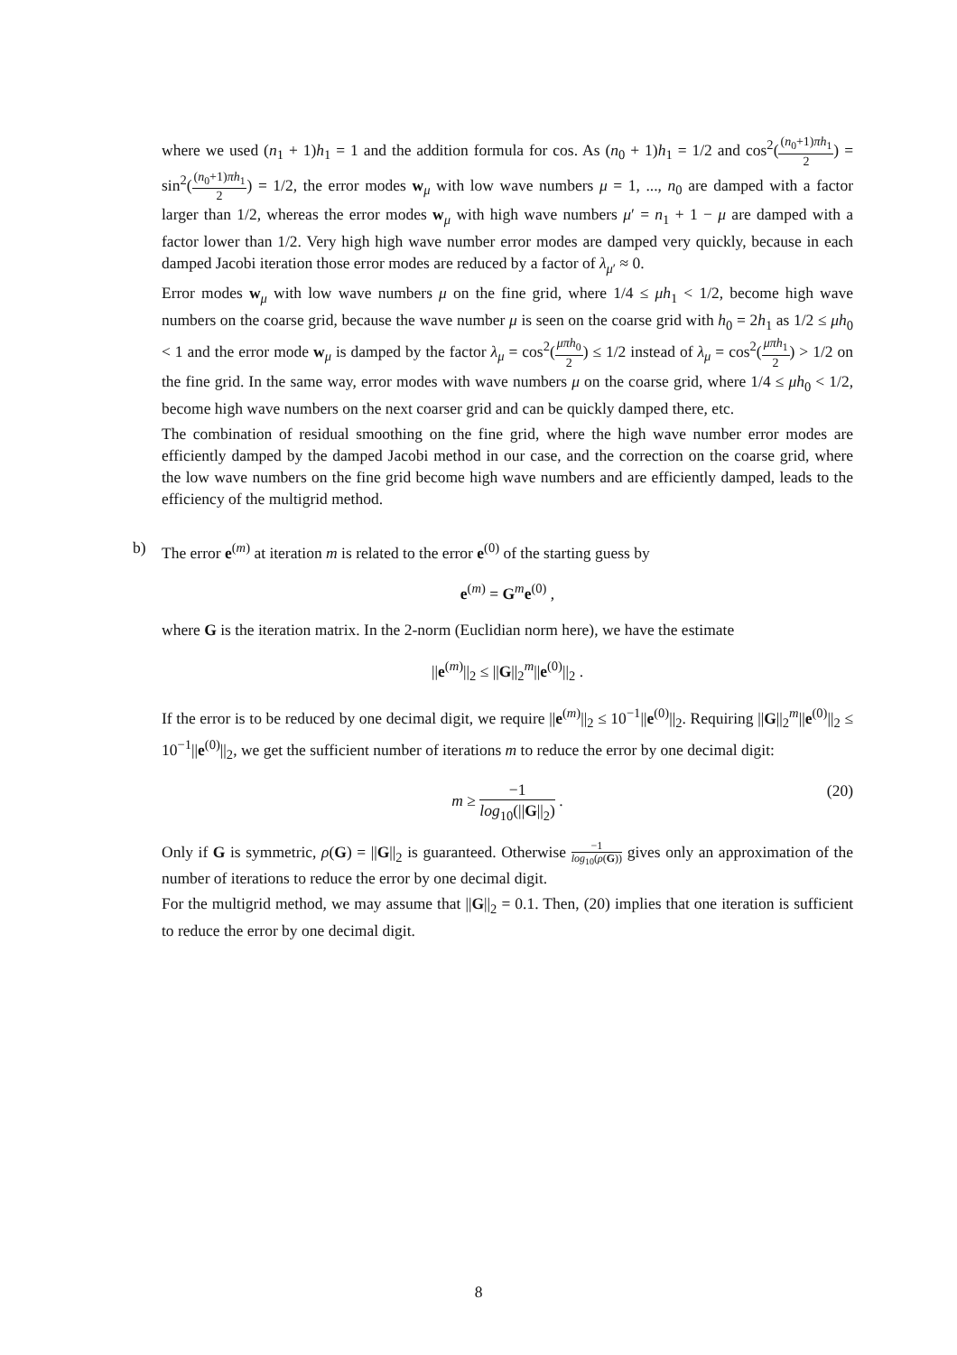where we used (n<sub>1</sub> + 1)h<sub>1</sub> = 1 and the addition formula for cos. As (n<sub>0</sub> + 1)h<sub>1</sub> = 1/2 and cos<sup>2</sup>((n<sub>0</sub>+1)πh<sub>1</sub> 2) = sin<sup>2</sup>((n<sub>0</sub>+1)πh<sub>1</sub> 2) = 1/2, the error modes w<sub>μ</sub> with low wave numbers μ = 1, ..., n<sub>0</sub> are damped with a factor larger than 1/2, whereas the error modes w<sub>μ</sub> with high wave numbers μ′ = n<sub>1</sub> + 1 − μ are damped with a factor lower than 1/2. Very high high wave number error modes are damped very quickly, because in each damped Jacobi iteration those error modes are reduced by a factor of λ<sub>μ′</sub> ≈ 0.
Error modes w<sub>μ</sub> with low wave numbers μ on the fine grid, where 1/4 ≤ μh<sub>1</sub> < 1/2, become high wave numbers on the coarse grid, because the wave number μ is seen on the coarse grid with h<sub>0</sub> = 2h<sub>1</sub> as 1/2 ≤ μh<sub>0</sub> < 1 and the error mode w<sub>μ</sub> is damped by the factor λ<sub>μ</sub> = cos<sup>2</sup>(μπh<sub>0</sub> 2) ≤ 1/2 instead of λ<sub>μ</sub> = cos<sup>2</sup>(μπh<sub>1</sub> 2) > 1/2 on the fine grid. In the same way, error modes with wave numbers μ on the coarse grid, where 1/4 ≤ μh<sub>0</sub> < 1/2, become high wave numbers on the next coarser grid and can be quickly damped there, etc.
The combination of residual smoothing on the fine grid, where the high wave number error modes are efficiently damped by the damped Jacobi method in our case, and the correction on the coarse grid, where the low wave numbers on the fine grid become high wave numbers and are efficiently damped, leads to the efficiency of the multigrid method.
b) The error e<sup>(m)</sup> at iteration m is related to the error e<sup>(0)</sup> of the starting guess by
e<sup>(m)</sup> = G<sup>m</sup>e<sup>(0)</sup> ,
where G is the iteration matrix. In the 2-norm (Euclidian norm here), we have the estimate
||e<sup>(m)</sup>||<sub>2</sub> ≤ ||G||<sub>2</sub><sup>m</sup>||e<sup>(0)</sup>||<sub>2</sub> .
If the error is to be reduced by one decimal digit, we require ||e<sup>(m)</sup>||<sub>2</sub> ≤ 10<sup>−1</sup>||e<sup>(0)</sup>||<sub>2</sub>. Requiring ||G||<sub>2</sub><sup>m</sup>||e<sup>(0)</sup>||<sub>2</sub> ≤ 10<sup>−1</sup>||e<sup>(0)</sup>||<sub>2</sub>, we get the sufficient number of iterations m to reduce the error by one decimal digit:
m ≥ −1 log<sub>10</sub>(||G||<sub>2</sub>) .
(20)
Only if G is symmetric, ρ(G) = ||G||<sub>2</sub> is guaranteed. Otherwise −1 log<sub>10</sub>(ρ(G)) gives only an approximation of the number of iterations to reduce the error by one decimal digit.
For the multigrid method, we may assume that ||G||<sub>2</sub> = 0.1. Then, (20) implies that one iteration is sufficient to reduce the error by one decimal digit.
8